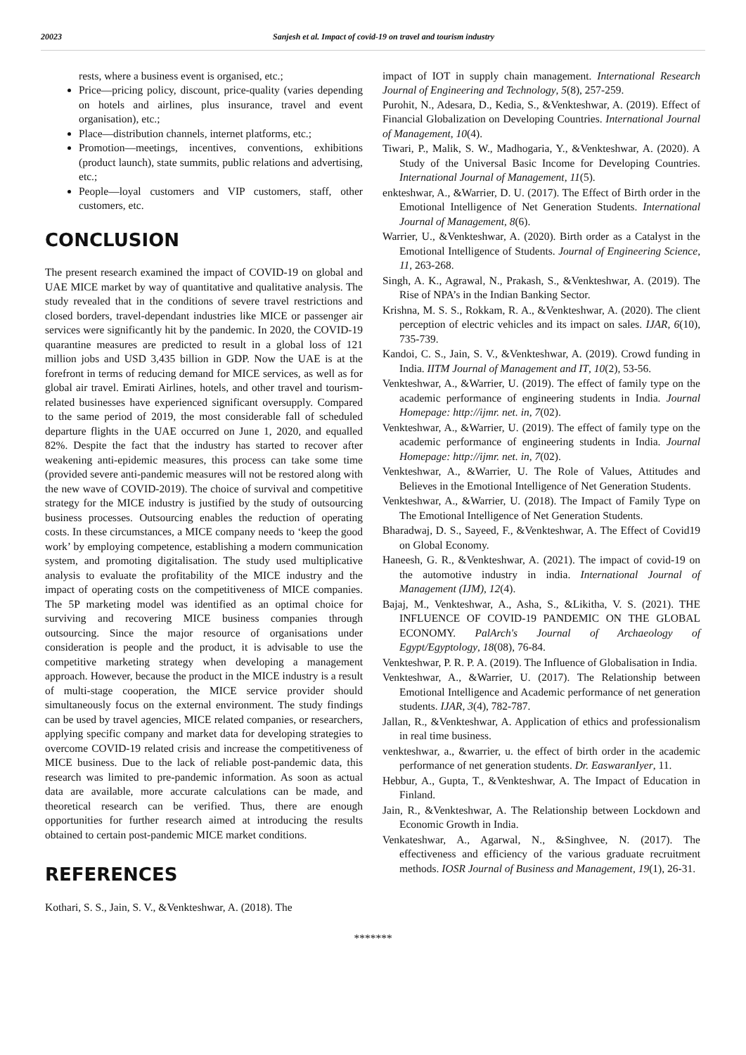20023 Sanjesh et al. Impact of covid-19 on travel and tourism industry
rests, where a business event is organised, etc.;
Price—pricing policy, discount, price-quality (varies depending on hotels and airlines, plus insurance, travel and event organisation), etc.;
Place—distribution channels, internet platforms, etc.;
Promotion—meetings, incentives, conventions, exhibitions (product launch), state summits, public relations and advertising, etc.;
People—loyal customers and VIP customers, staff, other customers, etc.
CONCLUSION
The present research examined the impact of COVID-19 on global and UAE MICE market by way of quantitative and qualitative analysis. The study revealed that in the conditions of severe travel restrictions and closed borders, travel-dependant industries like MICE or passenger air services were significantly hit by the pandemic. In 2020, the COVID-19 quarantine measures are predicted to result in a global loss of 121 million jobs and USD 3,435 billion in GDP. Now the UAE is at the forefront in terms of reducing demand for MICE services, as well as for global air travel. Emirati Airlines, hotels, and other travel and tourism-related businesses have experienced significant oversupply. Compared to the same period of 2019, the most considerable fall of scheduled departure flights in the UAE occurred on June 1, 2020, and equalled 82%. Despite the fact that the industry has started to recover after weakening anti-epidemic measures, this process can take some time (provided severe anti-pandemic measures will not be restored along with the new wave of COVID-2019). The choice of survival and competitive strategy for the MICE industry is justified by the study of outsourcing business processes. Outsourcing enables the reduction of operating costs. In these circumstances, a MICE company needs to ‘keep the good work’ by employing competence, establishing a modern communication system, and promoting digitalisation. The study used multiplicative analysis to evaluate the profitability of the MICE industry and the impact of operating costs on the competitiveness of MICE companies. The 5P marketing model was identified as an optimal choice for surviving and recovering MICE business companies through outsourcing. Since the major resource of organisations under consideration is people and the product, it is advisable to use the competitive marketing strategy when developing a management approach. However, because the product in the MICE industry is a result of multi-stage cooperation, the MICE service provider should simultaneously focus on the external environment. The study findings can be used by travel agencies, MICE related companies, or researchers, applying specific company and market data for developing strategies to overcome COVID-19 related crisis and increase the competitiveness of MICE business. Due to the lack of reliable post-pandemic data, this research was limited to pre-pandemic information. As soon as actual data are available, more accurate calculations can be made, and theoretical research can be verified. Thus, there are enough opportunities for further research aimed at introducing the results obtained to certain post-pandemic MICE market conditions.
REFERENCES
Kothari, S. S., Jain, S. V., &Venkteshwar, A. (2018). The
impact of IOT in supply chain management. International Research Journal of Engineering and Technology, 5(8), 257-259.
Purohit, N., Adesara, D., Kedia, S., &Venkteshwar, A. (2019). Effect of Financial Globalization on Developing Countries. International Journal of Management, 10(4).
Tiwari, P., Malik, S. W., Madhogaria, Y., &Venkteshwar, A. (2020). A Study of the Universal Basic Income for Developing Countries. International Journal of Management, 11(5).
enkteshwar, A., &Warrier, D. U. (2017). The Effect of Birth order in the Emotional Intelligence of Net Generation Students. International Journal of Management, 8(6).
Warrier, U., &Venkteshwar, A. (2020). Birth order as a Catalyst in the Emotional Intelligence of Students. Journal of Engineering Science, 11, 263-268.
Singh, A. K., Agrawal, N., Prakash, S., &Venkteshwar, A. (2019). The Rise of NPA’s in the Indian Banking Sector.
Krishna, M. S. S., Rokkam, R. A., &Venkteshwar, A. (2020). The client perception of electric vehicles and its impact on sales. IJAR, 6(10), 735-739.
Kandoi, C. S., Jain, S. V., &Venkteshwar, A. (2019). Crowd funding in India. IITM Journal of Management and IT, 10(2), 53-56.
Venkteshwar, A., &Warrier, U. (2019). The effect of family type on the academic performance of engineering students in India. Journal Homepage: http://ijmr. net. in, 7(02).
Venkteshwar, A., &Warrier, U. (2019). The effect of family type on the academic performance of engineering students in India. Journal Homepage: http://ijmr. net. in, 7(02).
Venkteshwar, A., &Warrier, U. The Role of Values, Attitudes and Believes in the Emotional Intelligence of Net Generation Students.
Venkteshwar, A., &Warrier, U. (2018). The Impact of Family Type on The Emotional Intelligence of Net Generation Students.
Bharadwaj, D. S., Sayeed, F., &Venkteshwar, A. The Effect of Covid19 on Global Economy.
Haneesh, G. R., &Venkteshwar, A. (2021). The impact of covid-19 on the automotive industry in india. International Journal of Management (IJM), 12(4).
Bajaj, M., Venkteshwar, A., Asha, S., &Likitha, V. S. (2021). THE INFLUENCE OF COVID-19 PANDEMIC ON THE GLOBAL ECONOMY. PalArch's Journal of Archaeology of Egypt/Egyptology, 18(08), 76-84.
Venkteshwar, P. R. P. A. (2019). The Influence of Globalisation in India.
Venkteshwar, A., &Warrier, U. (2017). The Relationship between Emotional Intelligence and Academic performance of net generation students. IJAR, 3(4), 782-787.
Jallan, R., &Venkteshwar, A. Application of ethics and professionalism in real time business.
venkteshwar, a., &warrier, u. the effect of birth order in the academic performance of net generation students. Dr. EaswaranIyer, 11.
Hebbur, A., Gupta, T., &Venkteshwar, A. The Impact of Education in Finland.
Jain, R., &Venkteshwar, A. The Relationship between Lockdown and Economic Growth in India.
Venkateshwar, A., Agarwal, N., &Singhvee, N. (2017). The effectiveness and efficiency of the various graduate recruitment methods. IOSR Journal of Business and Management, 19(1), 26-31.
*******